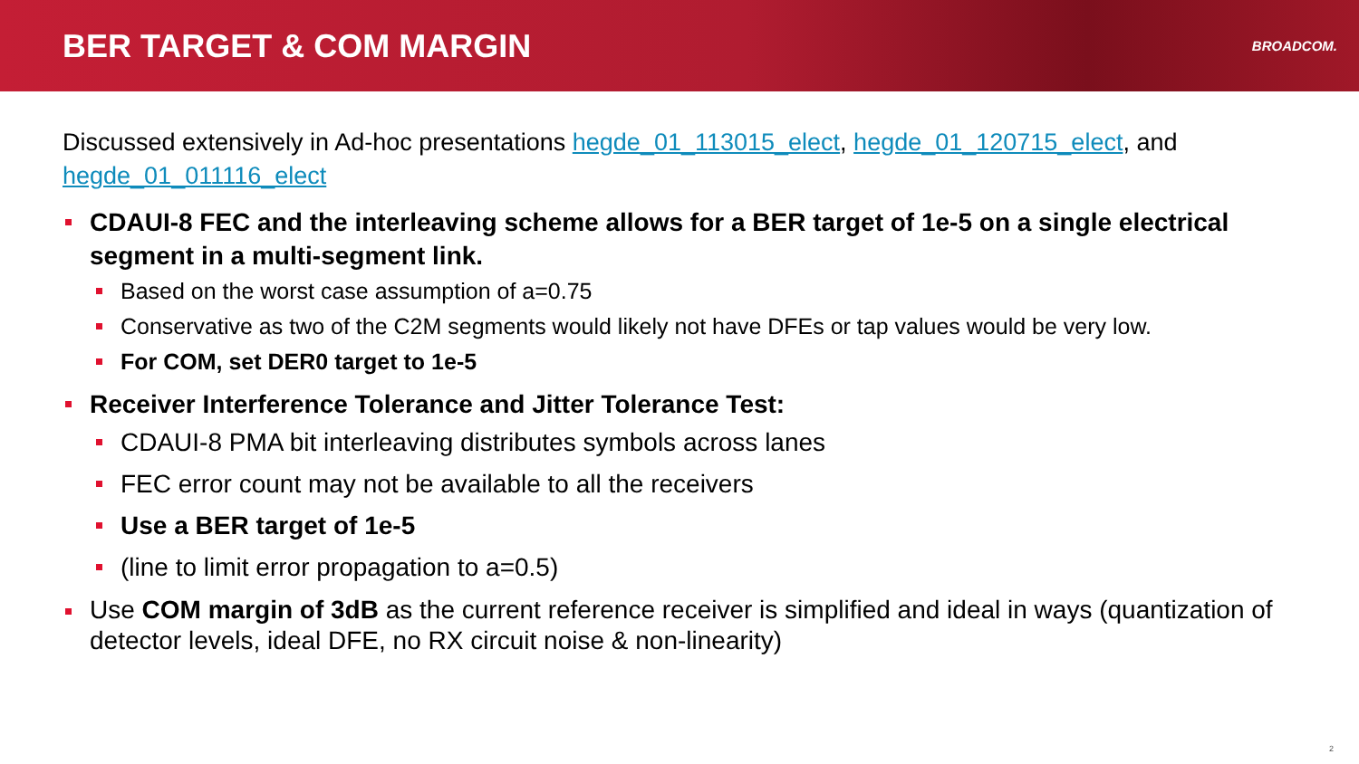BER TARGET & COM MARGIN
BROADCOM.
Discussed extensively in Ad-hoc presentations hegde_01_113015_elect, hegde_01_120715_elect, and hegde_01_011116_elect
CDAUI-8 FEC and the interleaving scheme allows for a BER target of 1e-5 on a single electrical segment in a multi-segment link.
Based on the worst case assumption of a=0.75
Conservative as two of the C2M segments would likely not have DFEs or tap values would be very low.
For COM, set DER0 target to 1e-5
Receiver Interference Tolerance and Jitter Tolerance Test:
CDAUI-8 PMA bit interleaving distributes symbols across lanes
FEC error count may not be available to all the receivers
Use a BER target of 1e-5
(line to limit error propagation to a=0.5)
Use COM margin of 3dB as the current reference receiver is simplified and ideal in ways (quantization of detector levels, ideal DFE, no RX circuit noise & non-linearity)
2